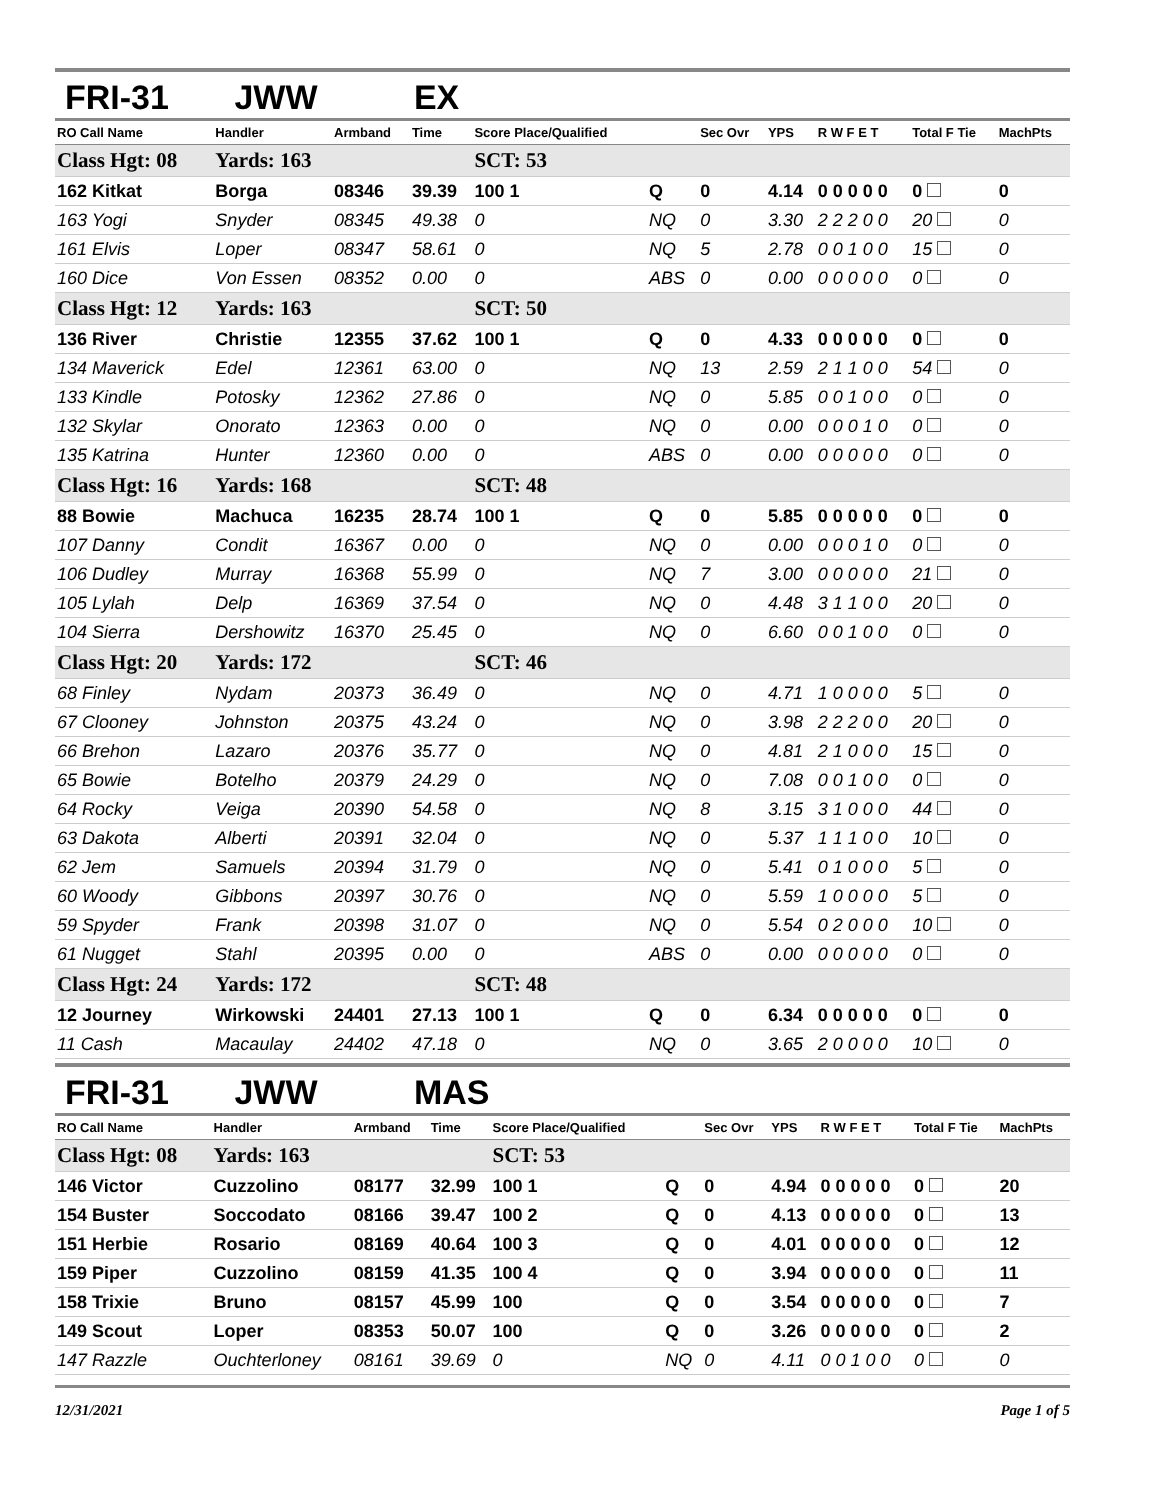FRI-31 JWW EX
| RO Call Name | Handler | Armband | Time | Score Place/Qualified | | Sec Ovr | YPS | R W F E T | Total F Tie | MachPts |
| --- | --- | --- | --- | --- | --- | --- | --- | --- | --- | --- |
| Class Hgt: 08 | Yards: 163 | | | SCT: 53 | | | | | | |
| 162 Kitkat | Borga | 08346 | 39.39 | 100 1 | Q | 0 | 4.14 | 0 0 0 0 0 | 0 | 0 |
| 163 Yogi | Snyder | 08345 | 49.38 | 0 | NQ | 0 | 3.30 | 2 2 2 0 0 | 20 | 0 |
| 161 Elvis | Loper | 08347 | 58.61 | 0 | NQ | 5 | 2.78 | 0 0 1 0 0 | 15 | 0 |
| 160 Dice | Von Essen | 08352 | 0.00 | 0 | ABS | 0 | 0.00 | 0 0 0 0 0 | 0 | 0 |
| Class Hgt: 12 | Yards: 163 | | | SCT: 50 | | | | | | |
| 136 River | Christie | 12355 | 37.62 | 100 1 | Q | 0 | 4.33 | 0 0 0 0 0 | 0 | 0 |
| 134 Maverick | Edel | 12361 | 63.00 | 0 | NQ | 13 | 2.59 | 2 1 1 0 0 | 54 | 0 |
| 133 Kindle | Potosky | 12362 | 27.86 | 0 | NQ | 0 | 5.85 | 0 0 1 0 0 | 0 | 0 |
| 132 Skylar | Onorato | 12363 | 0.00 | 0 | NQ | 0 | 0.00 | 0 0 0 1 0 | 0 | 0 |
| 135 Katrina | Hunter | 12360 | 0.00 | 0 | ABS | 0 | 0.00 | 0 0 0 0 0 | 0 | 0 |
| Class Hgt: 16 | Yards: 168 | | | SCT: 48 | | | | | | |
| 88 Bowie | Machuca | 16235 | 28.74 | 100 1 | Q | 0 | 5.85 | 0 0 0 0 0 | 0 | 0 |
| 107 Danny | Condit | 16367 | 0.00 | 0 | NQ | 0 | 0.00 | 0 0 0 1 0 | 0 | 0 |
| 106 Dudley | Murray | 16368 | 55.99 | 0 | NQ | 7 | 3.00 | 0 0 0 0 0 | 21 | 0 |
| 105 Lylah | Delp | 16369 | 37.54 | 0 | NQ | 0 | 4.48 | 3 1 1 0 0 | 20 | 0 |
| 104 Sierra | Dershowitz | 16370 | 25.45 | 0 | NQ | 0 | 6.60 | 0 0 1 0 0 | 0 | 0 |
| Class Hgt: 20 | Yards: 172 | | | SCT: 46 | | | | | | |
| 68 Finley | Nydam | 20373 | 36.49 | 0 | NQ | 0 | 4.71 | 1 0 0 0 0 | 5 | 0 |
| 67 Clooney | Johnston | 20375 | 43.24 | 0 | NQ | 0 | 3.98 | 2 2 2 0 0 | 20 | 0 |
| 66 Brehon | Lazaro | 20376 | 35.77 | 0 | NQ | 0 | 4.81 | 2 1 0 0 0 | 15 | 0 |
| 65 Bowie | Botelho | 20379 | 24.29 | 0 | NQ | 0 | 7.08 | 0 0 1 0 0 | 0 | 0 |
| 64 Rocky | Veiga | 20390 | 54.58 | 0 | NQ | 8 | 3.15 | 3 1 0 0 0 | 44 | 0 |
| 63 Dakota | Alberti | 20391 | 32.04 | 0 | NQ | 0 | 5.37 | 1 1 1 0 0 | 10 | 0 |
| 62 Jem | Samuels | 20394 | 31.79 | 0 | NQ | 0 | 5.41 | 0 1 0 0 0 | 5 | 0 |
| 60 Woody | Gibbons | 20397 | 30.76 | 0 | NQ | 0 | 5.59 | 1 0 0 0 0 | 5 | 0 |
| 59 Spyder | Frank | 20398 | 31.07 | 0 | NQ | 0 | 5.54 | 0 2 0 0 0 | 10 | 0 |
| 61 Nugget | Stahl | 20395 | 0.00 | 0 | ABS | 0 | 0.00 | 0 0 0 0 0 | 0 | 0 |
| Class Hgt: 24 | Yards: 172 | | | SCT: 48 | | | | | | |
| 12 Journey | Wirkowski | 24401 | 27.13 | 100 1 | Q | 0 | 6.34 | 0 0 0 0 0 | 0 | 0 |
| 11 Cash | Macaulay | 24402 | 47.18 | 0 | NQ | 0 | 3.65 | 2 0 0 0 0 | 10 | 0 |
FRI-31 JWW MAS
| RO Call Name | Handler | Armband | Time | Score Place/Qualified | | Sec Ovr | YPS | R W F E T | Total F Tie | MachPts |
| --- | --- | --- | --- | --- | --- | --- | --- | --- | --- | --- |
| Class Hgt: 08 | Yards: 163 | | | SCT: 53 | | | | | | |
| 146 Victor | Cuzzolino | 08177 | 32.99 | 100 1 | Q | 0 | 4.94 | 0 0 0 0 0 | 0 | 20 |
| 154 Buster | Soccodato | 08166 | 39.47 | 100 2 | Q | 0 | 4.13 | 0 0 0 0 0 | 0 | 13 |
| 151 Herbie | Rosario | 08169 | 40.64 | 100 3 | Q | 0 | 4.01 | 0 0 0 0 0 | 0 | 12 |
| 159 Piper | Cuzzolino | 08159 | 41.35 | 100 4 | Q | 0 | 3.94 | 0 0 0 0 0 | 0 | 11 |
| 158 Trixie | Bruno | 08157 | 45.99 | 100 | Q | 0 | 3.54 | 0 0 0 0 0 | 0 | 7 |
| 149 Scout | Loper | 08353 | 50.07 | 100 | Q | 0 | 3.26 | 0 0 0 0 0 | 0 | 2 |
| 147 Razzle | Ouchterloney | 08161 | 39.69 | 0 | NQ | 0 | 4.11 | 0 0 1 0 0 | 0 | 0 |
12/31/2021 Page 1 of 5